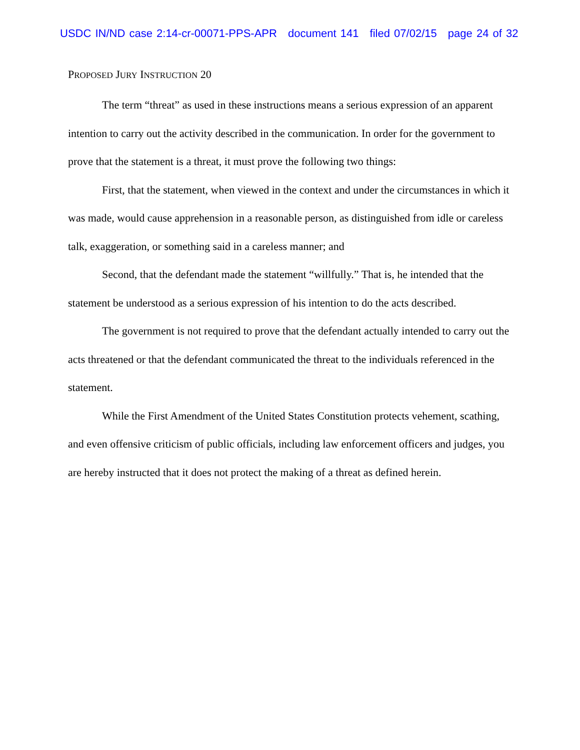USDC IN/ND case 2:14-cr-00071-PPS-APR document 141 filed 07/02/15 page 24 of 32
PROPOSED JURY INSTRUCTION 20
The term “threat” as used in these instructions means a serious expression of an apparent intention to carry out the activity described in the communication. In order for the government to prove that the statement is a threat, it must prove the following two things:
First, that the statement, when viewed in the context and under the circumstances in which it was made, would cause apprehension in a reasonable person, as distinguished from idle or careless talk, exaggeration, or something said in a careless manner; and
Second, that the defendant made the statement “willfully.” That is, he intended that the statement be understood as a serious expression of his intention to do the acts described.
The government is not required to prove that the defendant actually intended to carry out the acts threatened or that the defendant communicated the threat to the individuals referenced in the statement.
While the First Amendment of the United States Constitution protects vehement, scathing, and even offensive criticism of public officials, including law enforcement officers and judges, you are hereby instructed that it does not protect the making of a threat as defined herein.